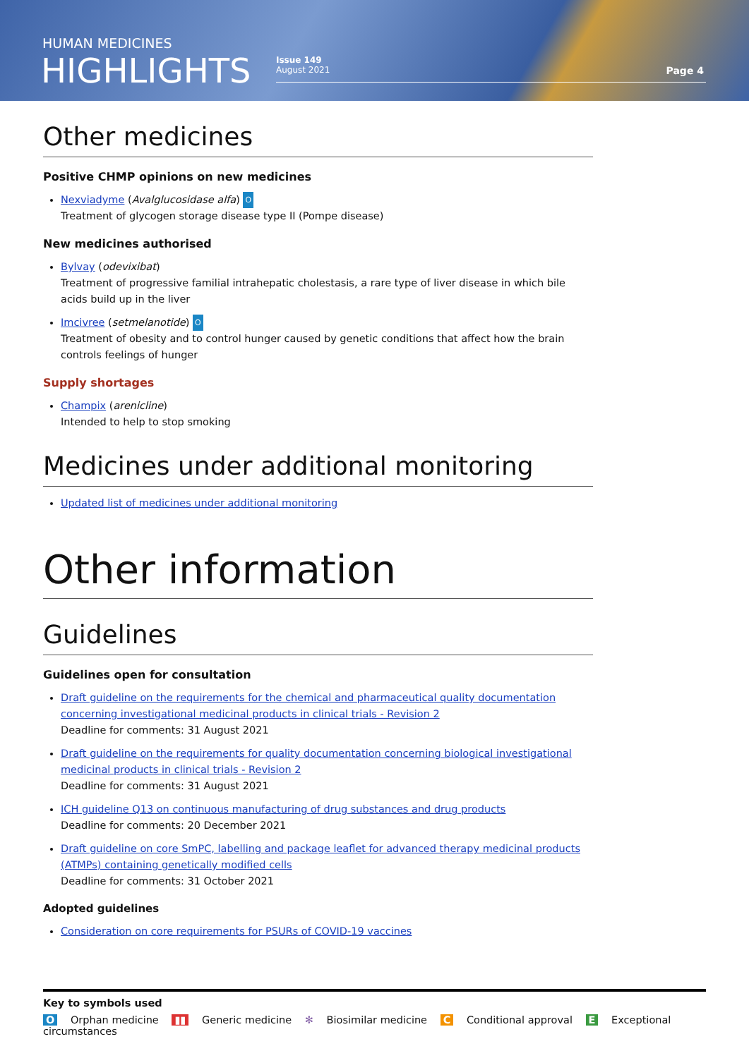HUMAN MEDICINES
HIGHLIGHTS
Issue 149
August 2021
Page 4
Other medicines
Positive CHMP opinions on new medicines
Nexviadyme (Avalglucosidase alfa) O
Treatment of glycogen storage disease type II (Pompe disease)
New medicines authorised
Bylvay (odevixibat)
Treatment of progressive familial intrahepatic cholestasis, a rare type of liver disease in which bile acids build up in the liver
Imcivree (setmelanotide) O
Treatment of obesity and to control hunger caused by genetic conditions that affect how the brain controls feelings of hunger
Supply shortages
Champix (arenicline)
Intended to help to stop smoking
Medicines under additional monitoring
Updated list of medicines under additional monitoring
Other information
Guidelines
Guidelines open for consultation
Draft guideline on the requirements for the chemical and pharmaceutical quality documentation concerning investigational medicinal products in clinical trials - Revision 2
Deadline for comments: 31 August 2021
Draft guideline on the requirements for quality documentation concerning biological investigational medicinal products in clinical trials - Revision 2
Deadline for comments: 31 August 2021
ICH guideline Q13 on continuous manufacturing of drug substances and drug products
Deadline for comments: 20 December 2021
Draft guideline on core SmPC, labelling and package leaflet for advanced therapy medicinal products (ATMPs) containing genetically modified cells
Deadline for comments: 31 October 2021
Adopted guidelines
Consideration on core requirements for PSURs of COVID-19 vaccines
Key to symbols used
O Orphan medicine ▮▮ Generic medicine ✻ Biosimilar medicine C Conditional approval E Exceptional circumstances